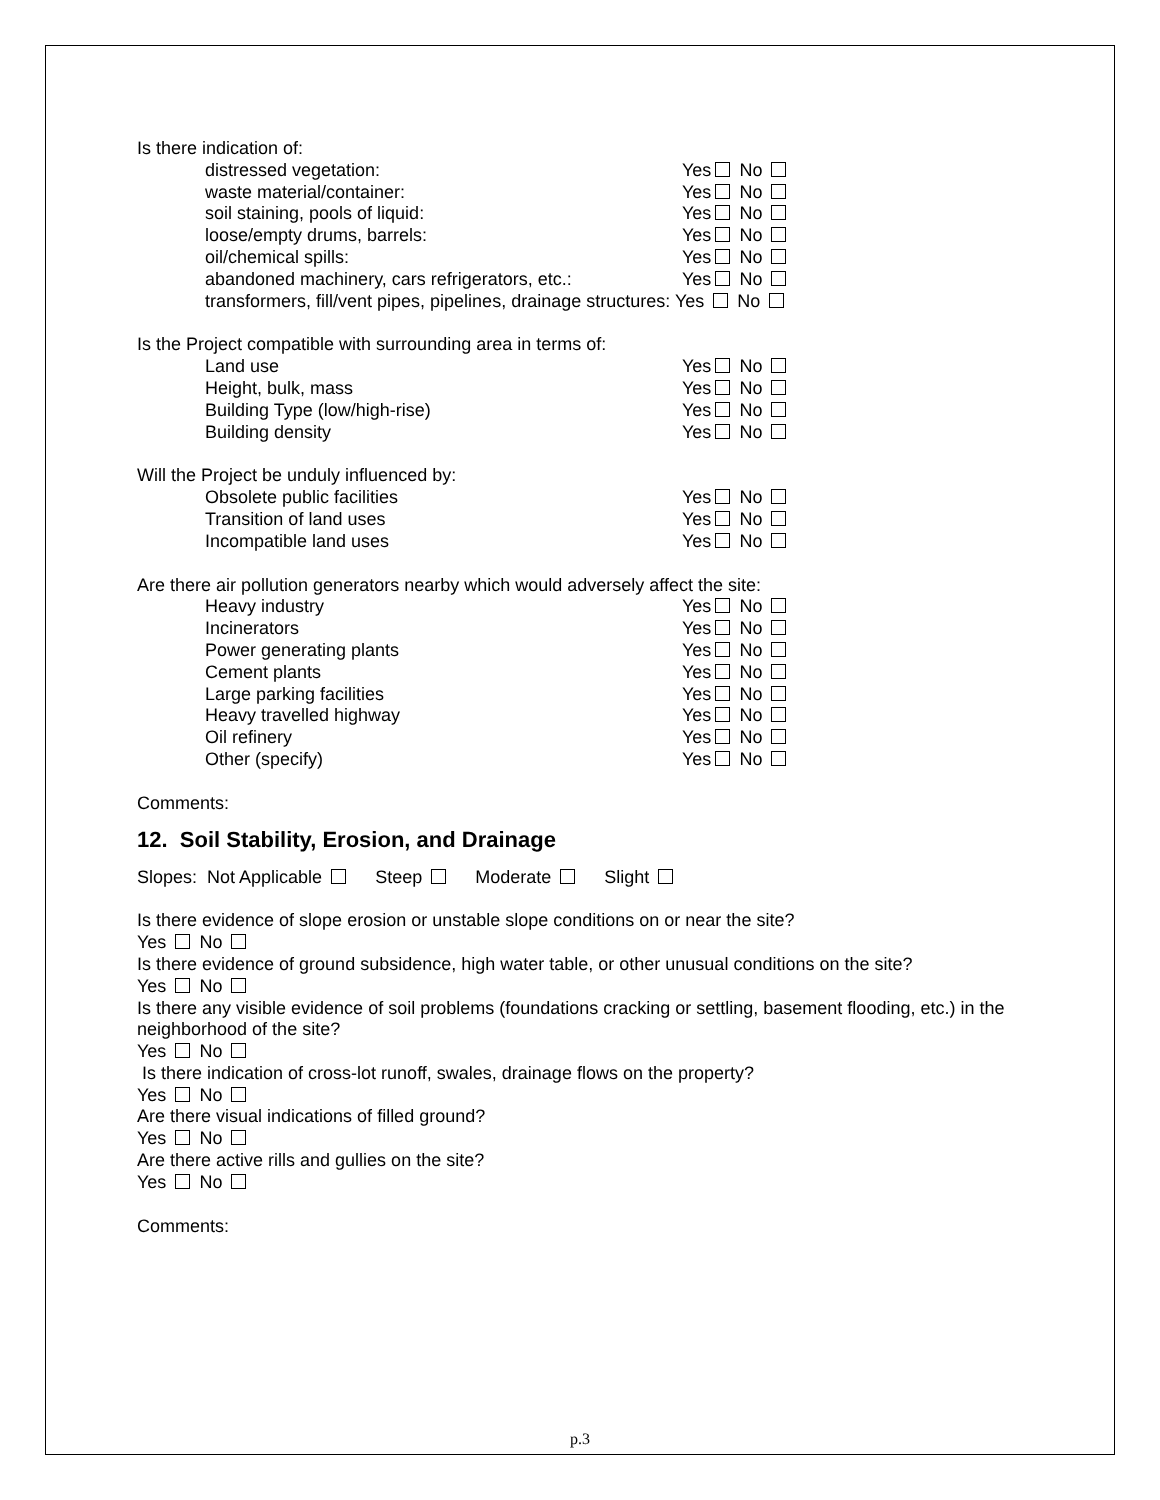Is there indication of:
distressed vegetation: Yes No
waste material/container: Yes No
soil staining, pools of liquid: Yes No
loose/empty drums, barrels: Yes No
oil/chemical spills: Yes No
abandoned machinery, cars refrigerators, etc.: Yes No
transformers, fill/vent pipes, pipelines, drainage structures: Yes No
Is the Project compatible with surrounding area in terms of:
Land use Yes No
Height, bulk, mass Yes No
Building Type (low/high-rise) Yes No
Building density Yes No
Will the Project be unduly influenced by:
Obsolete public facilities Yes No
Transition of land uses Yes No
Incompatible land uses Yes No
Are there air pollution generators nearby which would adversely affect the site:
Heavy industry Yes No
Incinerators Yes No
Power generating plants Yes No
Cement plants Yes No
Large parking facilities Yes No
Heavy travelled highway Yes No
Oil refinery Yes No
Other (specify) Yes No
Comments:
12. Soil Stability, Erosion, and Drainage
Slopes: Not Applicable Steep Moderate Slight
Is there evidence of slope erosion or unstable slope conditions on or near the site?
Yes No
Is there evidence of ground subsidence, high water table, or other unusual conditions on the site?
Yes No
Is there any visible evidence of soil problems (foundations cracking or settling, basement flooding, etc.) in the neighborhood of the site?
Yes No
Is there indication of cross-lot runoff, swales, drainage flows on the property?
Yes No
Are there visual indications of filled ground?
Yes No
Are there active rills and gullies on the site?
Yes No
Comments:
p.3